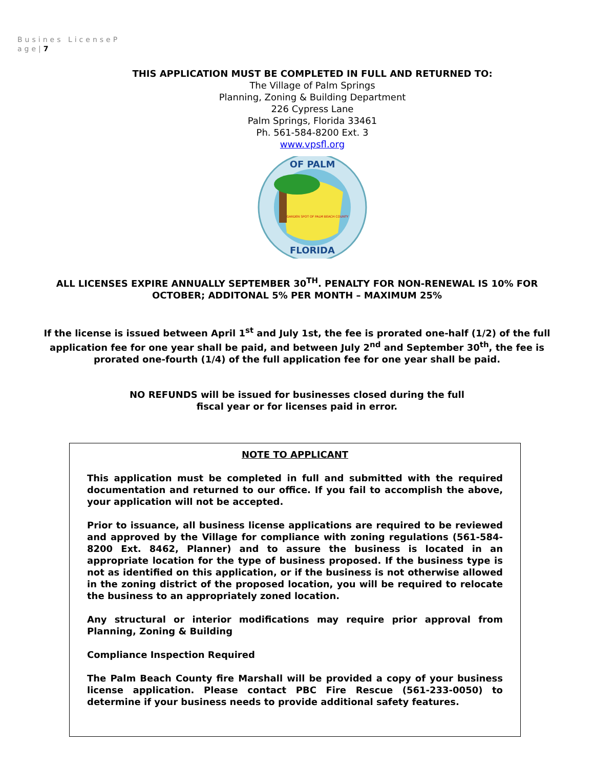Busines LicenseP age|7
THIS APPLICATION MUST BE COMPLETED IN FULL AND RETURNED TO:
The Village of Palm Springs
Planning, Zoning & Building Department
226 Cypress Lane
Palm Springs, Florida 33461
Ph. 561-584-8200 Ext. 3
www.vpsfl.org
OF PALM
FLORIDA
GARDEN SPOT OF PALM BEACH COUNTY
ALL LICENSES EXPIRE ANNUALLY SEPTEMBER 30<sup>TH</sup>. PENALTY FOR NON-RENEWAL IS 10% FOR OCTOBER; ADDITONAL 5% PER MONTH – MAXIMUM 25%
If the license is issued between April 1<sup>st</sup> and July 1st, the fee is prorated one-half (1/2) of the full application fee for one year shall be paid, and between July 2<sup>nd</sup> and September 30<sup>th</sup>, the fee is prorated one-fourth (1/4) of the full application fee for one year shall be paid.
NO REFUNDS will be issued for businesses closed during the full
fiscal year or for licenses paid in error.
NOTE TO APPLICANT
This application must be completed in full and submitted with the required documentation and returned to our office. If you fail to accomplish the above, your application will not be accepted.
Prior to issuance, all business license applications are required to be reviewed and approved by the Village for compliance with zoning regulations (561-584-8200 Ext. 8462, Planner) and to assure the business is located in an appropriate location for the type of business proposed. If the business type is not as identified on this application, or if the business is not otherwise allowed in the zoning district of the proposed location, you will be required to relocate the business to an appropriately zoned location.
Any structural or interior modifications may require prior approval from Planning, Zoning & Building
Compliance Inspection Required
The Palm Beach County fire Marshall will be provided a copy of your business license application. Please contact PBC Fire Rescue (561-233-0050) to determine if your business needs to provide additional safety features.